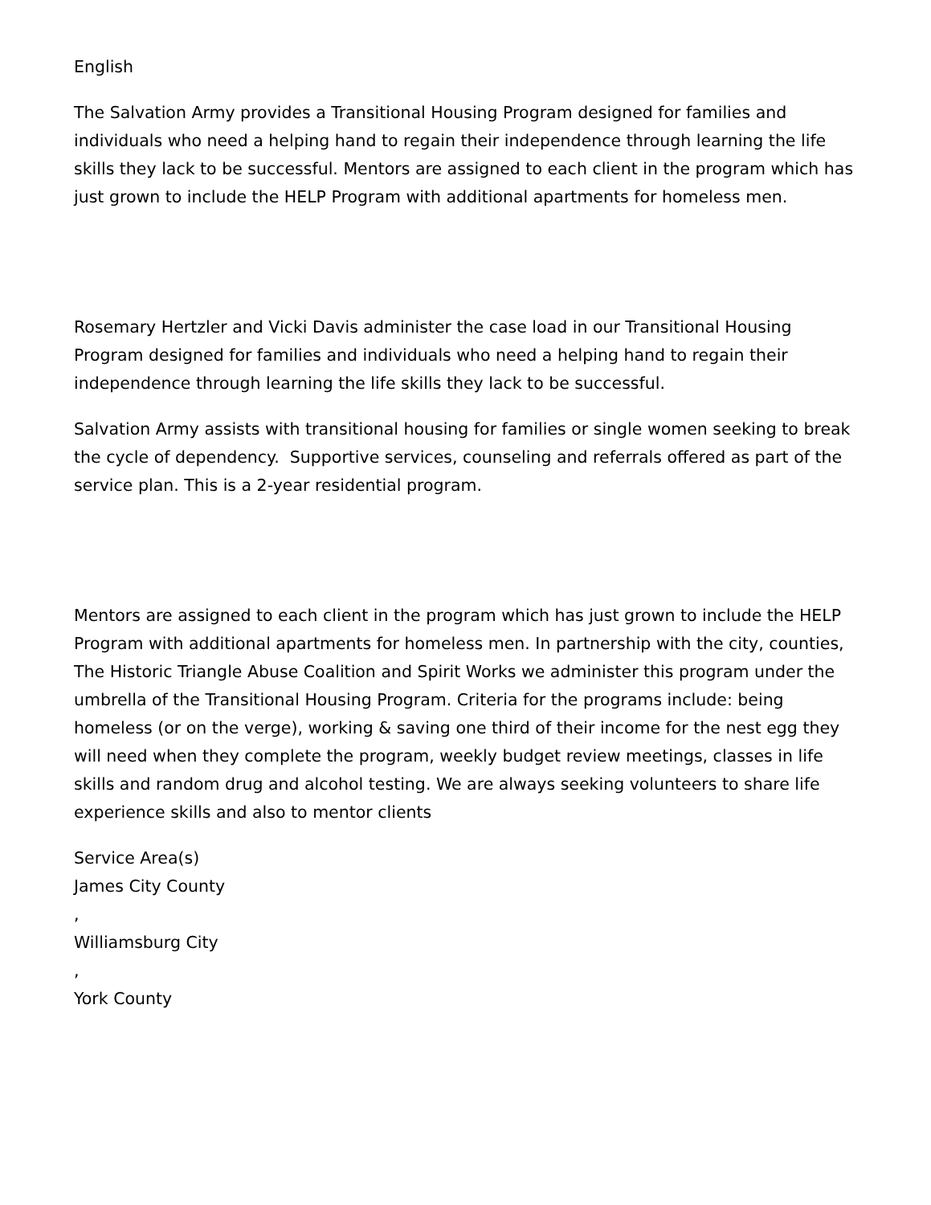English
The Salvation Army provides a Transitional Housing Program designed for families and individuals who need a helping hand to regain their independence through learning the life skills they lack to be successful. Mentors are assigned to each client in the program which has just grown to include the HELP Program with additional apartments for homeless men.
Rosemary Hertzler and Vicki Davis administer the case load in our Transitional Housing Program designed for families and individuals who need a helping hand to regain their independence through learning the life skills they lack to be successful.
Salvation Army assists with transitional housing for families or single women seeking to break the cycle of dependency. Supportive services, counseling and referrals offered as part of the service plan. This is a 2-year residential program.
Mentors are assigned to each client in the program which has just grown to include the HELP Program with additional apartments for homeless men. In partnership with the city, counties, The Historic Triangle Abuse Coalition and Spirit Works we administer this program under the umbrella of the Transitional Housing Program. Criteria for the programs include: being homeless (or on the verge), working & saving one third of their income for the nest egg they will need when they complete the program, weekly budget review meetings, classes in life skills and random drug and alcohol testing. We are always seeking volunteers to share life experience skills and also to mentor clients
Service Area(s)
James City County
,
Williamsburg City
,
York County